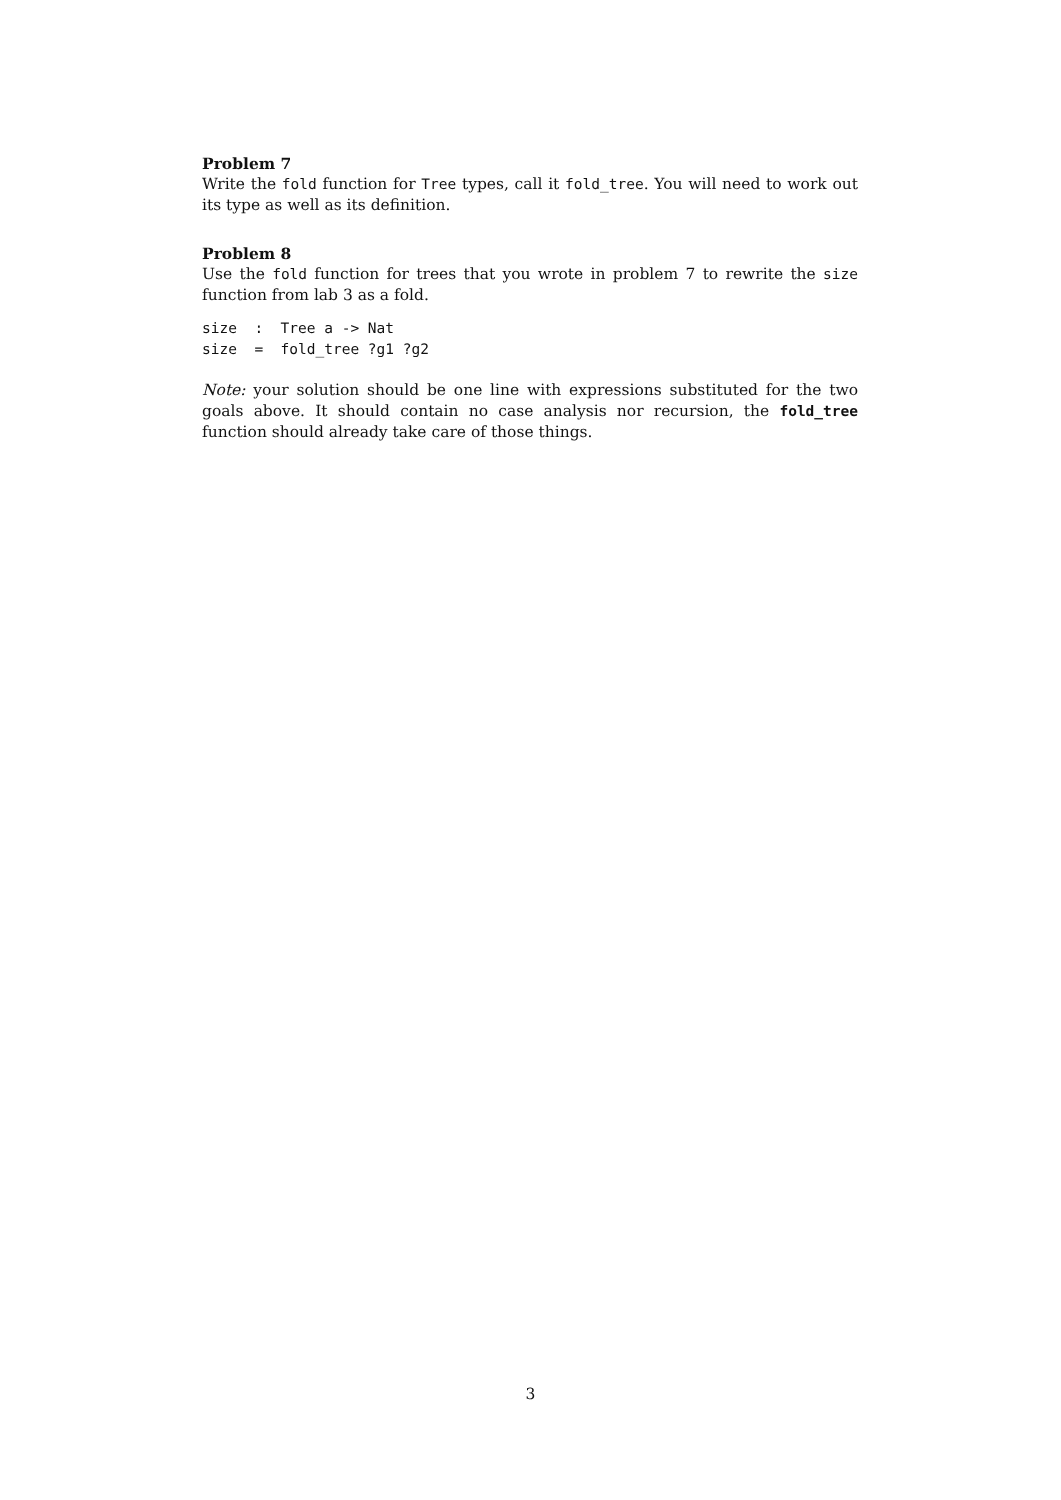Problem 7
Write the fold function for Tree types, call it fold_tree. You will need to work out its type as well as its definition.
Problem 8
Use the fold function for trees that you wrote in problem 7 to rewrite the size function from lab 3 as a fold.
size  :  Tree a -> Nat
size  =  fold_tree ?g1 ?g2
Note: your solution should be one line with expressions substituted for the two goals above. It should contain no case analysis nor recursion, the fold_tree function should already take care of those things.
3